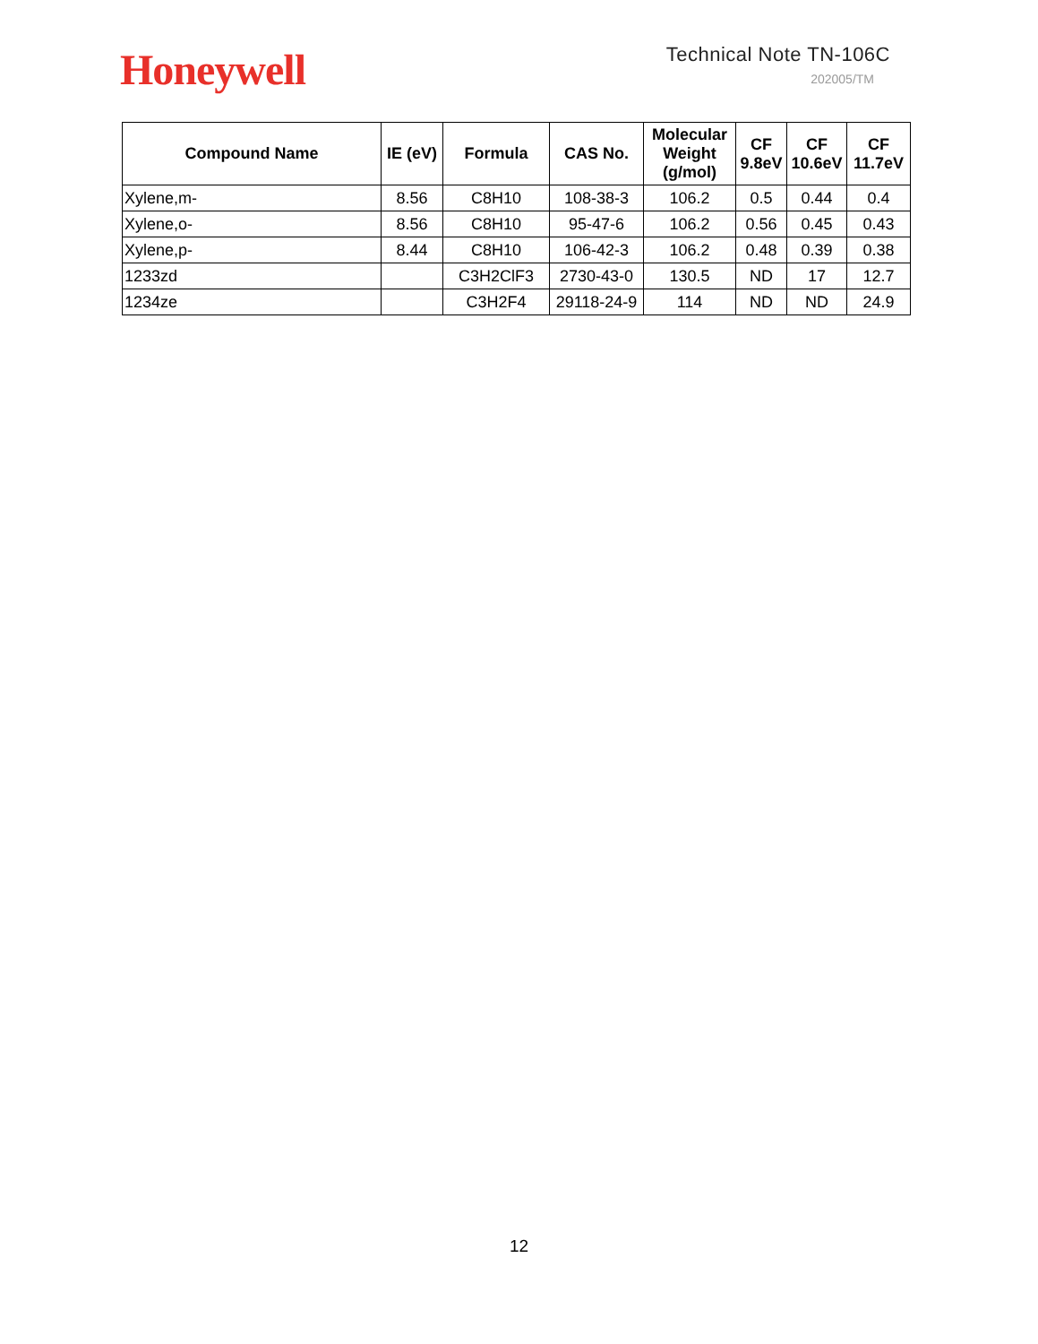Honeywell
Technical Note TN-106C
202005/TM
| Compound Name | IE (eV) | Formula | CAS No. | Molecular Weight (g/mol) | CF 9.8eV | CF 10.6eV | CF 11.7eV |
| --- | --- | --- | --- | --- | --- | --- | --- |
| Xylene,m- | 8.56 | C8H10 | 108-38-3 | 106.2 | 0.5 | 0.44 | 0.4 |
| Xylene,o- | 8.56 | C8H10 | 95-47-6 | 106.2 | 0.56 | 0.45 | 0.43 |
| Xylene,p- | 8.44 | C8H10 | 106-42-3 | 106.2 | 0.48 | 0.39 | 0.38 |
| 1233zd | | C3H2ClF3 | 2730-43-0 | 130.5 | ND | 17 | 12.7 |
| 1234ze | | C3H2F4 | 29118-24-9 | 114 | ND | ND | 24.9 |
12